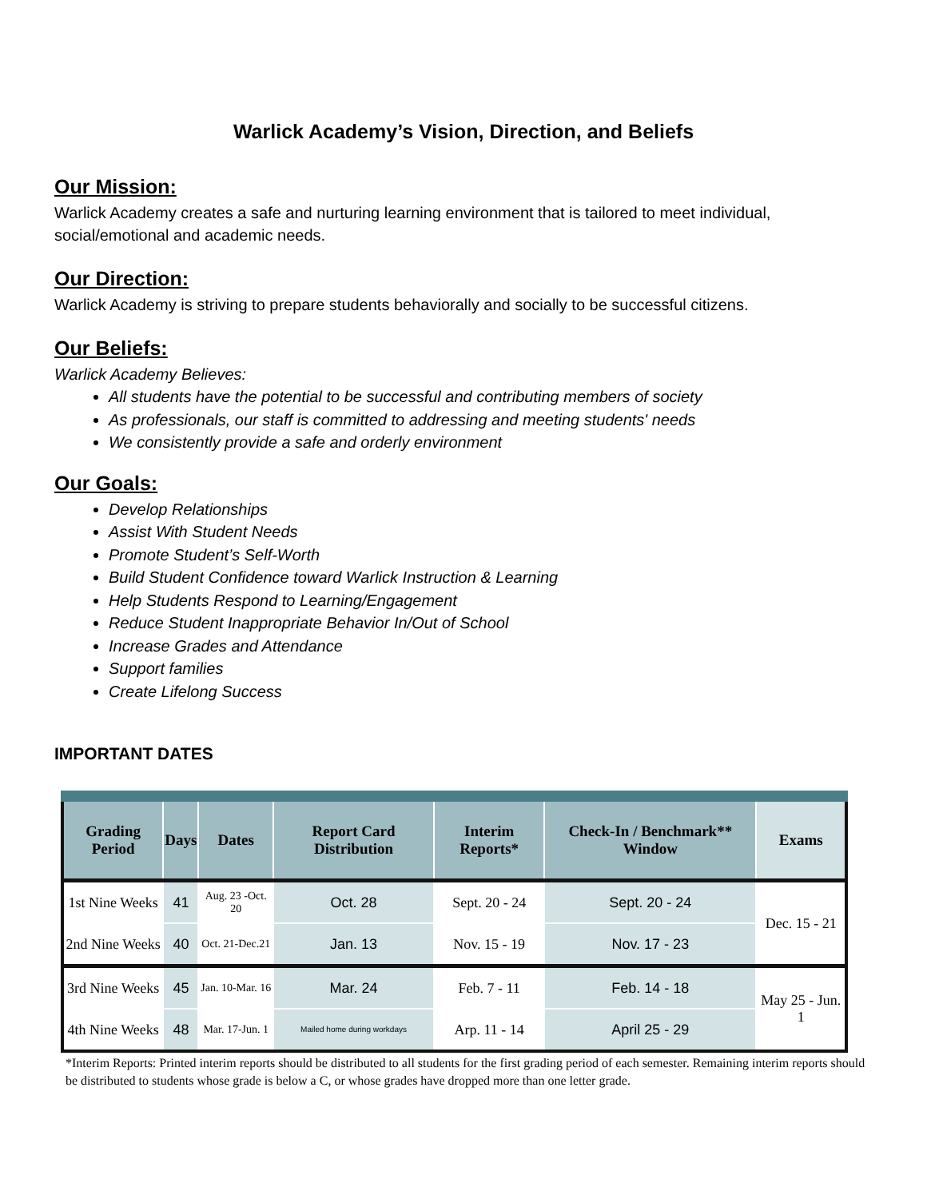Warlick Academy’s Vision, Direction, and Beliefs
Our Mission:
Warlick Academy creates a safe and nurturing learning environment that is tailored to meet individual, social/emotional and academic needs.
Our Direction:
Warlick Academy is striving to prepare students behaviorally and socially to be successful citizens.
Our Beliefs:
Warlick Academy Believes:
All students have the potential to be successful and contributing members of society
As professionals, our staff is committed to addressing and meeting students' needs
We consistently provide a safe and orderly environment
Our Goals:
Develop Relationships
Assist With Student Needs
Promote Student’s Self-Worth
Build Student Confidence toward Warlick Instruction & Learning
Help Students Respond to Learning/Engagement
Reduce Student Inappropriate Behavior In/Out of School
Increase Grades and Attendance
Support families
Create Lifelong Success
IMPORTANT DATES
| Grading Period | Days | Dates | Report Card Distribution | Interim Reports* | Check-In / Benchmark** Window | Exams |
| --- | --- | --- | --- | --- | --- | --- |
| 1st Nine Weeks | 41 | Aug. 23 -Oct. 20 | Oct. 28 | Sept. 20 - 24 | Sept. 20 - 24 | Dec. 15 - 21 |
| 2nd Nine Weeks | 40 | Oct. 21-Dec.21 | Jan. 13 | Nov. 15 - 19 | Nov. 17 - 23 | |
| 3rd Nine Weeks | 45 | Jan. 10-Mar. 16 | Mar. 24 | Feb. 7 - 11 | Feb. 14 - 18 | May 25 - Jun. 1 |
| 4th Nine Weeks | 48 | Mar. 17-Jun. 1 | Mailed home during workdays | Arp. 11 - 14 | April 25 - 29 | |
*Interim Reports: Printed interim reports should be distributed to all students for the first grading period of each semester. Remaining interim reports should be distributed to students whose grade is below a C, or whose grades have dropped more than one letter grade.